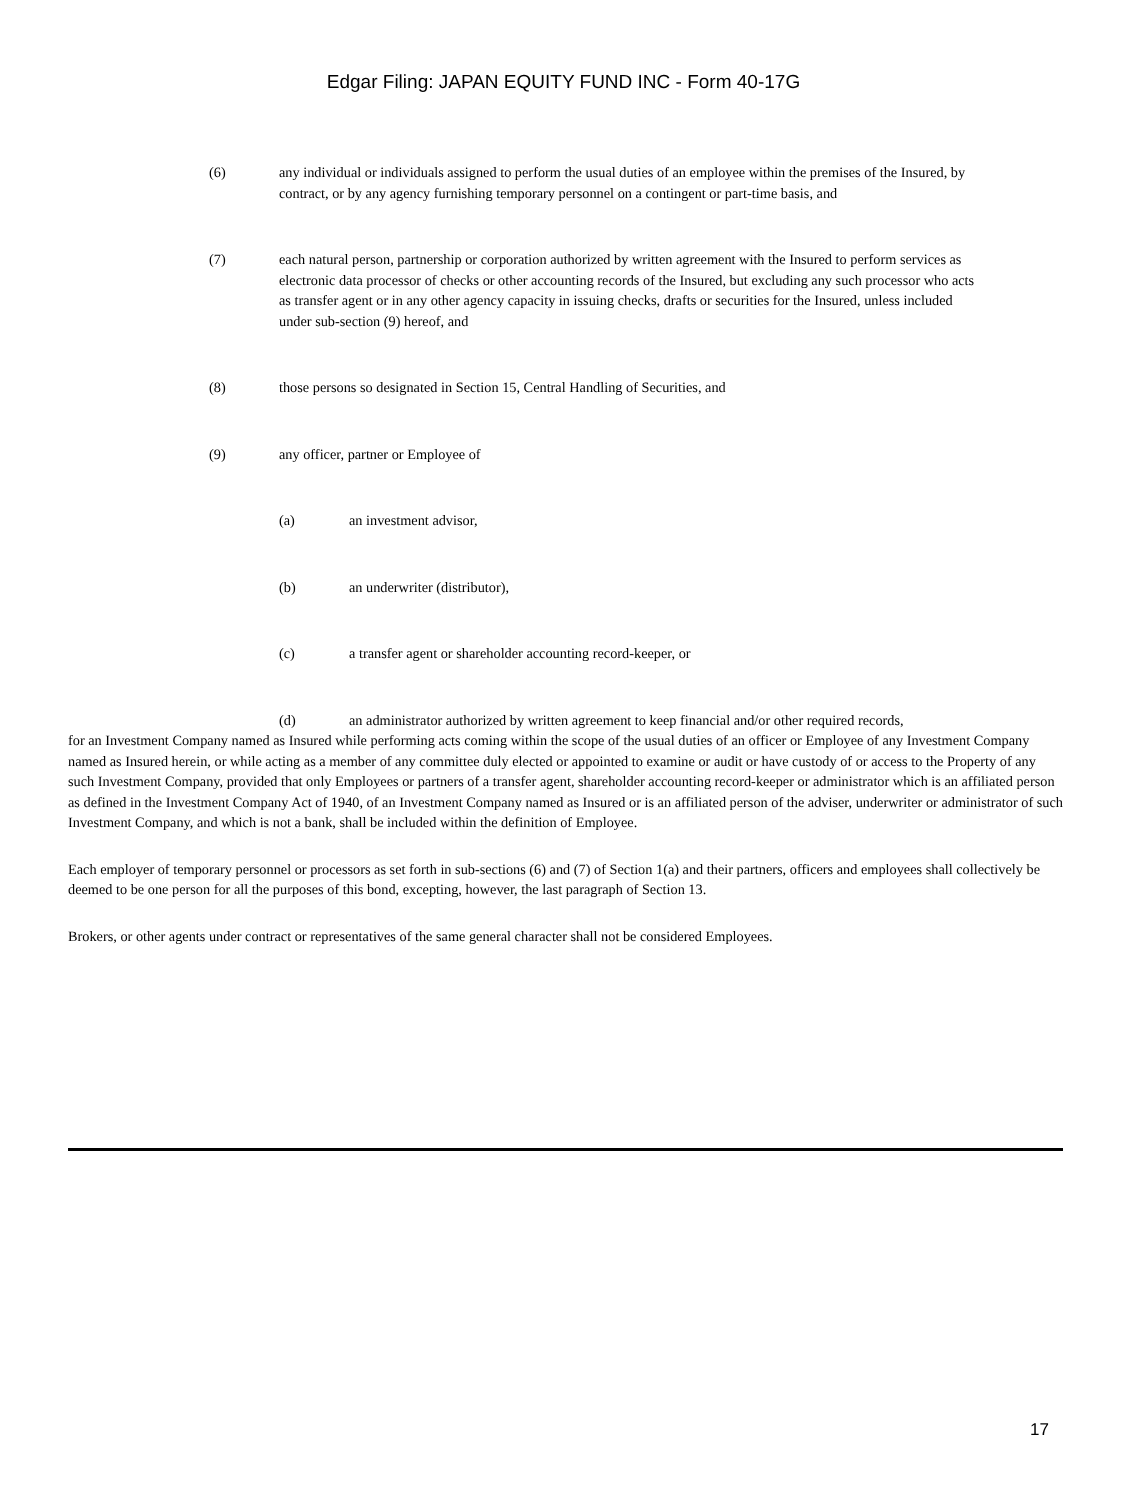Edgar Filing: JAPAN EQUITY FUND INC - Form 40-17G
(6) any individual or individuals assigned to perform the usual duties of an employee within the premises of the Insured, by contract, or by any agency furnishing temporary personnel on a contingent or part-time basis, and
(7) each natural person, partnership or corporation authorized by written agreement with the Insured to perform services as electronic data processor of checks or other accounting records of the Insured, but excluding any such processor who acts as transfer agent or in any other agency capacity in issuing checks, drafts or securities for the Insured, unless included under sub-section (9) hereof, and
(8) those persons so designated in Section 15, Central Handling of Securities, and
(9) any officer, partner or Employee of
(a) an investment advisor,
(b) an underwriter (distributor),
(c) a transfer agent or shareholder accounting record-keeper, or
(d) an administrator authorized by written agreement to keep financial and/or other required records,
for an Investment Company named as Insured while performing acts coming within the scope of the usual duties of an officer or Employee of any Investment Company named as Insured herein, or while acting as a member of any committee duly elected or appointed to examine or audit or have custody of or access to the Property of any such Investment Company, provided that only Employees or partners of a transfer agent, shareholder accounting record-keeper or administrator which is an affiliated person as defined in the Investment Company Act of 1940, of an Investment Company named as Insured or is an affiliated person of the adviser, underwriter or administrator of such Investment Company, and which is not a bank, shall be included within the definition of Employee.
Each employer of temporary personnel or processors as set forth in sub-sections (6) and (7) of Section 1(a) and their partners, officers and employees shall collectively be deemed to be one person for all the purposes of this bond, excepting, however, the last paragraph of Section 13.
Brokers, or other agents under contract or representatives of the same general character shall not be considered Employees.
17